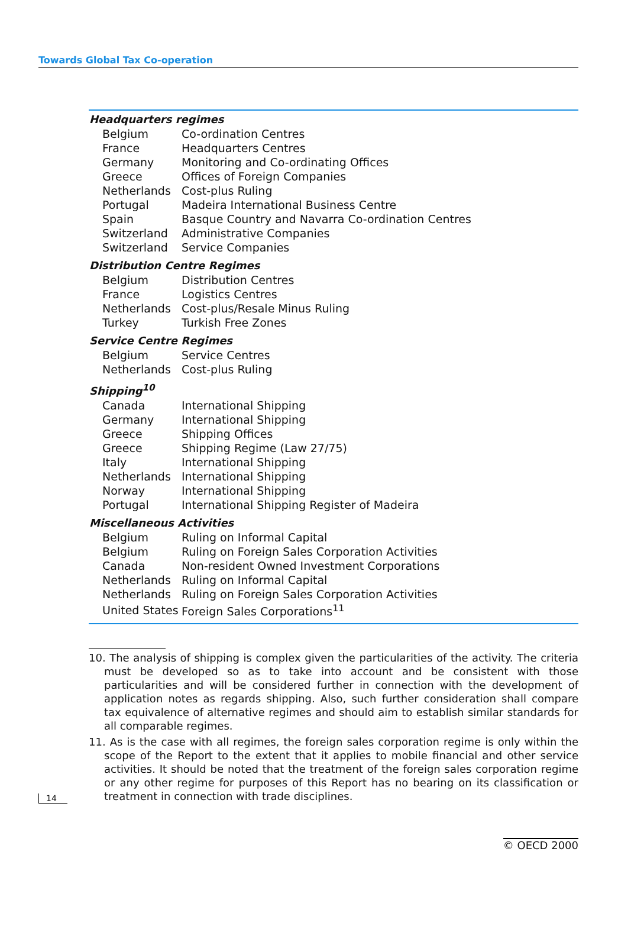Towards Global Tax Co-operation
| Headquarters regimes | |
| --- | --- |
| Belgium | Co-ordination Centres |
| France | Headquarters Centres |
| Germany | Monitoring and Co-ordinating Offices |
| Greece | Offices of Foreign Companies |
| Netherlands | Cost-plus Ruling |
| Portugal | Madeira International Business Centre |
| Spain | Basque Country and Navarra Co-ordination Centres |
| Switzerland | Administrative Companies |
| Switzerland | Service Companies |
| Distribution Centre Regimes | |
| Belgium | Distribution Centres |
| France | Logistics Centres |
| Netherlands | Cost-plus/Resale Minus Ruling |
| Turkey | Turkish Free Zones |
| Service Centre Regimes | |
| Belgium | Service Centres |
| Netherlands | Cost-plus Ruling |
| Shipping<sup>10</sup> | |
| Canada | International Shipping |
| Germany | International Shipping |
| Greece | Shipping Offices |
| Greece | Shipping Regime (Law 27/75) |
| Italy | International Shipping |
| Netherlands | International Shipping |
| Norway | International Shipping |
| Portugal | International Shipping Register of Madeira |
| Miscellaneous Activities | |
| Belgium | Ruling on Informal Capital |
| Belgium | Ruling on Foreign Sales Corporation Activities |
| Canada | Non-resident Owned Investment Corporations |
| Netherlands | Ruling on Informal Capital |
| Netherlands | Ruling on Foreign Sales Corporation Activities |
| United States | Foreign Sales Corporations<sup>11</sup> |
10. The analysis of shipping is complex given the particularities of the activity. The criteria must be developed so as to take into account and be consistent with those particularities and will be considered further in connection with the development of application notes as regards shipping. Also, such further consideration shall compare tax equivalence of alternative regimes and should aim to establish similar standards for all comparable regimes.
11. As is the case with all regimes, the foreign sales corporation regime is only within the scope of the Report to the extent that it applies to mobile financial and other service activities. It should be noted that the treatment of the foreign sales corporation regime or any other regime for purposes of this Report has no bearing on its classification or treatment in connection with trade disciplines.
14
© OECD 2000